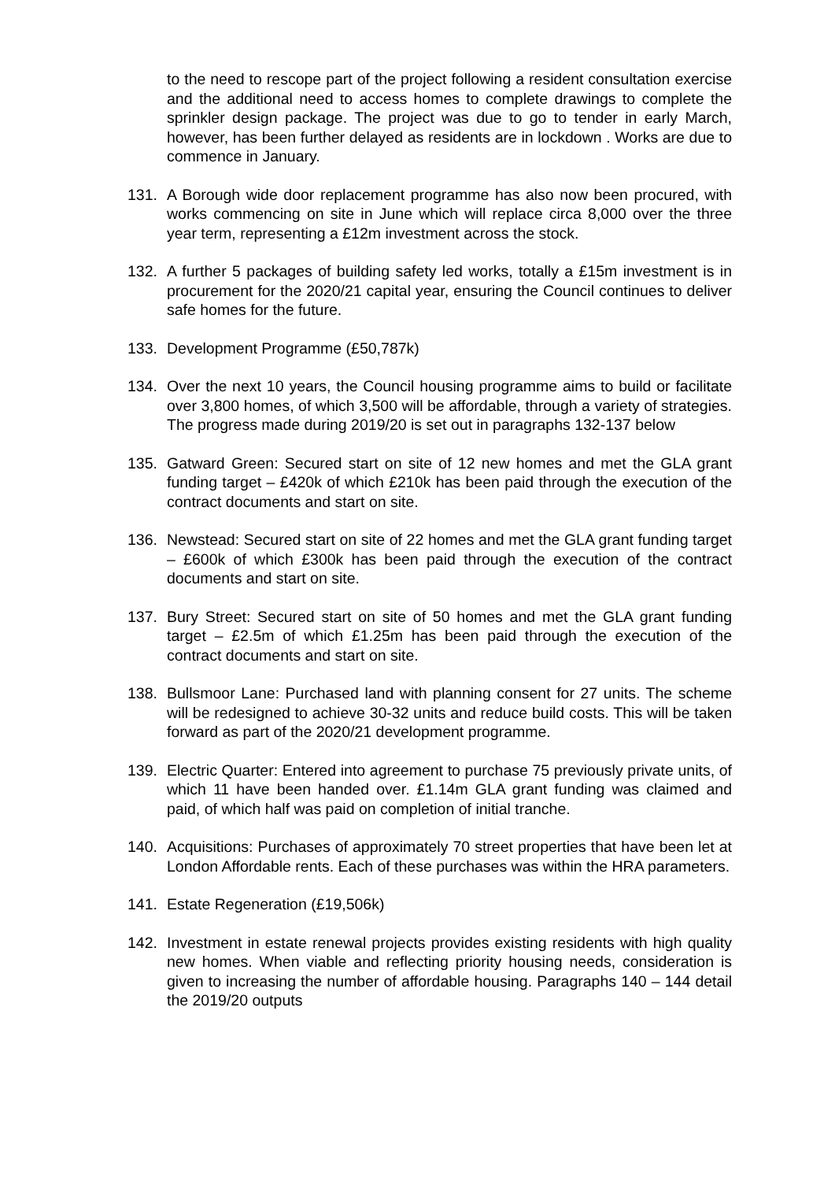to the need to rescope part of the project following a resident consultation exercise and the additional need to access homes to complete drawings to complete the sprinkler design package. The project was due to go to tender in early March, however, has been further delayed as residents are in lockdown . Works are due to commence in January.
131. A Borough wide door replacement programme has also now been procured, with works commencing on site in June which will replace circa 8,000 over the three year term, representing a £12m investment across the stock.
132. A further 5 packages of building safety led works, totally a £15m investment is in procurement for the 2020/21 capital year, ensuring the Council continues to deliver safe homes for the future.
133. Development Programme (£50,787k)
134. Over the next 10 years, the Council housing programme aims to build or facilitate over 3,800 homes, of which 3,500 will be affordable, through a variety of strategies. The progress made during 2019/20 is set out in paragraphs 132-137 below
135. Gatward Green: Secured start on site of 12 new homes and met the GLA grant funding target – £420k of which £210k has been paid through the execution of the contract documents and start on site.
136. Newstead: Secured start on site of 22 homes and met the GLA grant funding target – £600k of which £300k has been paid through the execution of the contract documents and start on site.
137. Bury Street: Secured start on site of 50 homes and met the GLA grant funding target – £2.5m of which £1.25m has been paid through the execution of the contract documents and start on site.
138. Bullsmoor Lane: Purchased land with planning consent for 27 units. The scheme will be redesigned to achieve 30-32 units and reduce build costs. This will be taken forward as part of the 2020/21 development programme.
139. Electric Quarter: Entered into agreement to purchase 75 previously private units, of which 11 have been handed over. £1.14m GLA grant funding was claimed and paid, of which half was paid on completion of initial tranche.
140. Acquisitions: Purchases of approximately 70 street properties that have been let at London Affordable rents. Each of these purchases was within the HRA parameters.
141. Estate Regeneration (£19,506k)
142. Investment in estate renewal projects provides existing residents with high quality new homes. When viable and reflecting priority housing needs, consideration is given to increasing the number of affordable housing. Paragraphs 140 – 144 detail the 2019/20 outputs